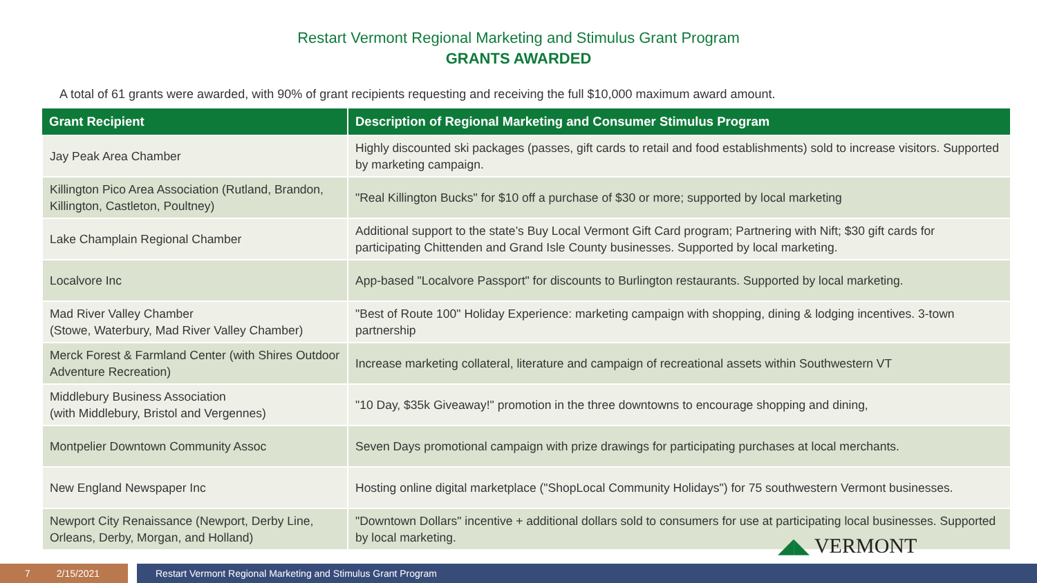Restart Vermont Regional Marketing and Stimulus Grant Program
GRANTS AWARDED
A total of 61 grants were awarded, with 90% of grant recipients requesting and receiving the full $10,000 maximum award amount.
| Grant Recipient | Description of Regional Marketing and Consumer Stimulus Program |
| --- | --- |
| Jay Peak Area Chamber | Highly discounted ski packages (passes, gift cards to retail and food establishments) sold to increase visitors. Supported by marketing campaign. |
| Killington Pico Area Association (Rutland, Brandon, Killington, Castleton, Poultney) | "Real Killington Bucks" for $10 off a purchase of $30 or more; supported by local marketing |
| Lake Champlain Regional Chamber | Additional support to the state’s Buy Local Vermont Gift Card program; Partnering with Nift; $30 gift cards for participating Chittenden and Grand Isle County businesses. Supported by local marketing. |
| Localvore Inc | App-based "Localvore Passport" for discounts to Burlington restaurants. Supported by local marketing. |
| Mad River Valley Chamber (Stowe, Waterbury, Mad River Valley Chamber) | "Best of Route 100" Holiday Experience: marketing campaign with shopping, dining & lodging incentives. 3-town partnership |
| Merck Forest & Farmland Center (with Shires Outdoor Adventure Recreation) | Increase marketing collateral, literature and campaign of recreational assets within Southwestern VT |
| Middlebury Business Association (with Middlebury, Bristol and Vergennes) | "10 Day, $35k Giveaway!" promotion in the three downtowns to encourage shopping and dining, |
| Montpelier Downtown Community Assoc | Seven Days promotional campaign with prize drawings for participating purchases at local merchants. |
| New England Newspaper Inc | Hosting online digital marketplace ("ShopLocal Community Holidays") for 75 southwestern Vermont businesses. |
| Newport City Renaissance (Newport, Derby Line, Orleans, Derby, Morgan, and Holland) | "Downtown Dollars" incentive + additional dollars sold to consumers for use at participating local businesses. Supported by local marketing. |
◢◣ VERMONT
7 2/15/2021 Restart Vermont Regional Marketing and Stimulus Grant Program